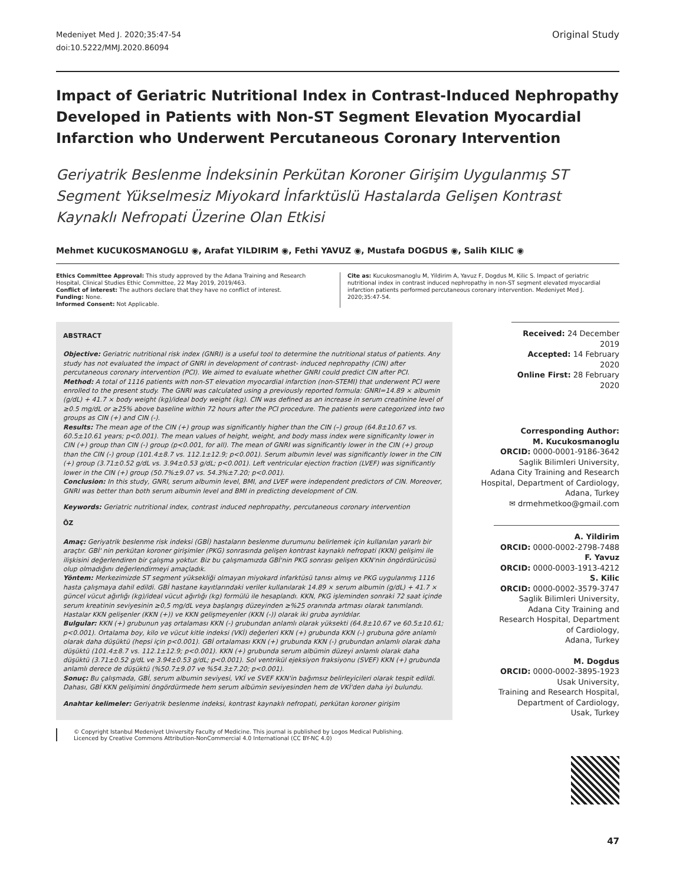Medeniyet Med J. 2020;35:47-54
doi:10.5222/MMJ.2020.86094
Original Study
Impact of Geriatric Nutritional Index in Contrast-Induced Nephropathy Developed in Patients with Non-ST Segment Elevation Myocardial Infarction who Underwent Percutaneous Coronary Intervention
Geriyatrik Beslenme İndeksinin Perkütan Koroner Girişim Uygulanmış ST Segment Yükselmesiz Miyokard İnfarktüslü Hastalarda Gelişen Kontrast Kaynaklı Nefropati Üzerine Olan Etkisi
Mehmet KUCUKOSMANOGLU ◉, Arafat YILDIRIM ◉, Fethi YAVUZ ◉, Mustafa DOGDUS ◉, Salih KILIC ◉
Ethics Committee Approval: This study approved by the Adana Training and Research Hospital, Clinical Studies Ethic Committee, 22 May 2019, 2019/463.
Conflict of interest: The authors declare that they have no conflict of interest.
Funding: None.
Informed Consent: Not Applicable.
Cite as: Kucukosmanoglu M, Yildirim A, Yavuz F, Dogdus M, Kilic S. Impact of geriatric nutritional index in contrast induced nephropathy in non-ST segment elevated myocardial infarction patients performed percutaneous coronary intervention. Medeniyet Med J. 2020;35:47-54.
ABSTRACT
Objective: Geriatric nutritional risk index (GNRI) is a useful tool to determine the nutritional status of patients. Any study has not evaluated the impact of GNRI in development of contrast- induced nephropathy (CIN) after percutaneous coronary intervention (PCI). We aimed to evaluate whether GNRI could predict CIN after PCI.
Method: A total of 1116 patients with non-ST elevation myocardial infarction (non-STEMI) that underwent PCI were enrolled to the present study. The GNRI was calculated using a previously reported formula: GNRI=14.89 × albumin (g/dL) + 41.7 × body weight (kg)/ideal body weight (kg). CIN was defined as an increase in serum creatinine level of ≥0.5 mg/dL or ≥25% above baseline within 72 hours after the PCI procedure. The patients were categorized into two groups as CIN (+) and CIN (-).
Results: The mean age of the CIN (+) group was significantly higher than the CIN (–) group (64.8±10.67 vs. 60.5±10.61 years; p<0.001). The mean values of height, weight, and body mass index were significanlty lower in CIN (+) group than CIN (-) group (p<0.001, for all). The mean of GNRI was significantly lower in the CIN (+) group than the CIN (-) group (101.4±8.7 vs. 112.1±12.9; p<0.001). Serum albumin level was significantly lower in the CIN (+) group (3.71±0.52 g/dL vs. 3.94±0.53 g/dL; p<0.001). Left ventricular ejection fraction (LVEF) was significantly lower in the CIN (+) group (50.7%±9.07 vs. 54.3%±7.20; p<0.001).
Conclusion: In this study, GNRI, serum albumin level, BMI, and LVEF were independent predictors of CIN. Moreover, GNRI was better than both serum albumin level and BMI in predicting development of CIN.
Keywords: Geriatric nutritional index, contrast induced nephropathy, percutaneous coronary intervention
ÖZ
Amaç: Geriyatrik beslenme risk indeksi (GBİ) hastaların beslenme durumunu belirlemek için kullanılan yararlı bir araçtır. GBİ' nin perkütan koroner girişimler (PKG) sonrasında gelişen kontrast kaynaklı nefropati (KKN) gelişimi ile ilişkisini değerlendiren bir çalışma yoktur. Biz bu çalışmamızda GBİ'nin PKG sonrası gelişen KKN'nin öngördürücüsü olup olmadığını değerlendirmeyi amaçladık.
Yöntem: Merkezimizde ST segment yüksekliği olmayan miyokard infarktüsü tanısı almış ve PKG uygulanmış 1116 hasta çalışmaya dahil edildi. GBİ hastane kayıtlarındaki veriler kullanılarak 14.89 × serum albumin (g/dL) + 41.7 × güncel vücut ağırlığı (kg)/ideal vücut ağırlığı (kg) formülü ile hesaplandı. KKN, PKG işleminden sonraki 72 saat içinde serum kreatinin seviyesinin ≥0,5 mg/dL veya başlangış düzeyinden ≥%25 oranında artması olarak tanımlandı. Hastalar KKN gelişenler (KKN (+)) ve KKN gelişmeyenler (KKN (-)) olarak iki gruba ayrıldılar.
Bulgular: KKN (+) grubunun yaş ortalaması KKN (-) grubundan anlamlı olarak yüksekti (64.8±10.67 ve 60.5±10.61; p<0.001). Ortalama boy, kilo ve vücut kitle indeksi (VKİ) değerleri KKN (+) grubunda KKN (-) grubuna göre anlamlı olarak daha düşüktü (hepsi için p<0.001). GBİ ortalaması KKN (+) grubunda KKN (-) grubundan anlamlı olarak daha düşüktü (101.4±8.7 vs. 112.1±12.9; p<0.001). KKN (+) grubunda serum albümin düzeyi anlamlı olarak daha düşüktü (3.71±0.52 g/dL ve 3.94±0.53 g/dL; p<0.001). Sol ventrikül ejeksiyon fraksiyonu (SVEF) KKN (+) grubunda anlamlı derece de düşüktü (%50.7±9.07 ve %54.3±7.20; p<0.001).
Sonuç: Bu çalışmada, GBİ, serum albumin seviyesi, VKİ ve SVEF KKN'in bağımsız belirleyicileri olarak tespit edildi. Dahası, GBİ KKN gelişimini öngördürmede hem serum albümin seviyesinden hem de VKİ'den daha iyi bulundu.
Anahtar kelimeler: Geriyatrik beslenme indeksi, kontrast kaynaklı nefropati, perkütan koroner girişim
© Copyright Istanbul Medeniyet University Faculty of Medicine. This journal is published by Logos Medical Publishing.
Licenced by Creative Commons Attribution-NonCommercial 4.0 International (CC BY-NC 4.0)
Received: 24 December 2019
Accepted: 14 February 2020
Online First: 28 February 2020
Corresponding Author:
M. Kucukosmanoglu
ORCID: 0000-0001-9186-3642
Saglik Bilimleri University,
Adana City Training and Research Hospital, Department of Cardiology,
Adana, Turkey
✉ drmehmetkoo@gmail.com
A. Yildirim
ORCID: 0000-0002-2798-7488
F. Yavuz
ORCID: 0000-0003-1913-4212
S. Kilic
ORCID: 0000-0002-3579-3747
Saglik Bilimleri University,
Adana City Training and Research Hospital, Department of Cardiology,
Adana, Turkey
M. Dogdus
ORCID: 0000-0002-3895-1923
Usak University,
Training and Research Hospital,
Department of Cardiology,
Usak, Turkey
47